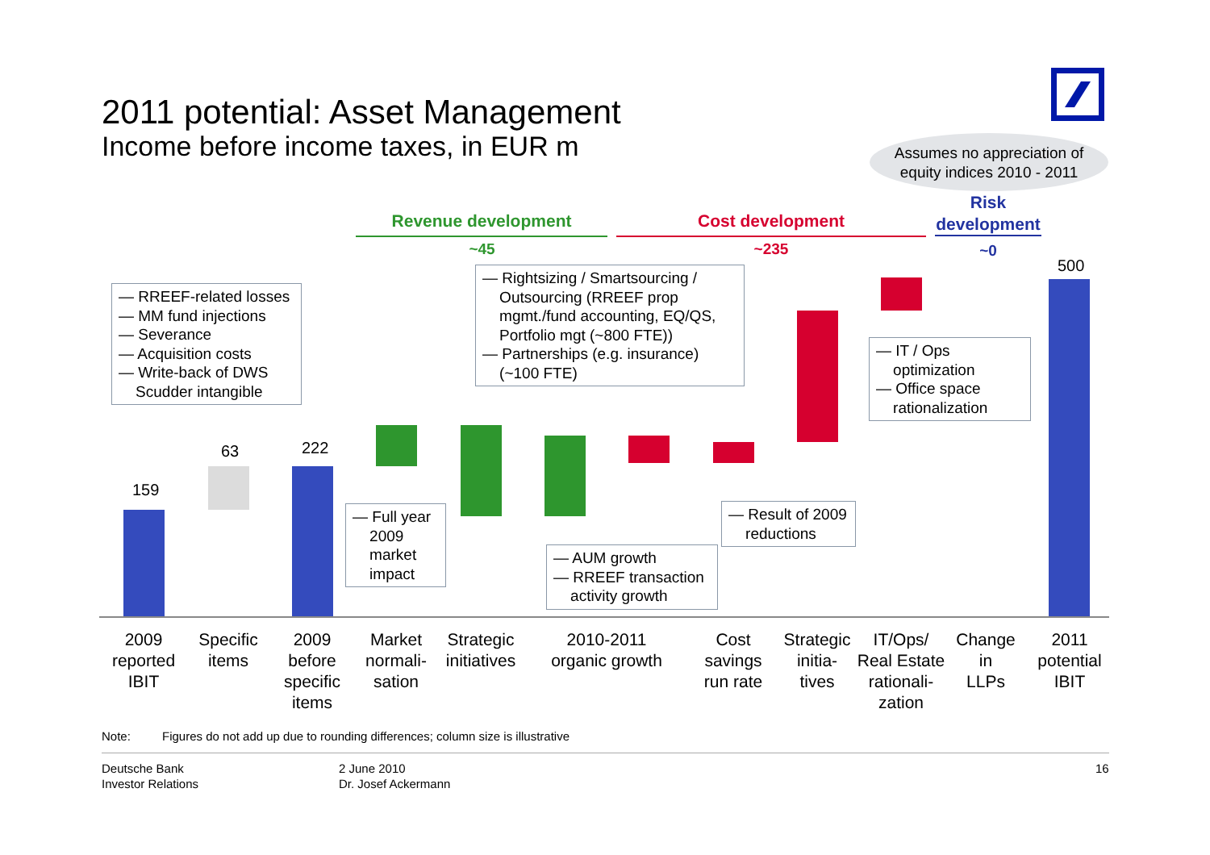2011 potential: Asset Management
Income before income taxes, in EUR m
Assumes no appreciation of
equity indices 2010 - 2011
Revenue development Cost development
Risk development
~45 ~235 ~0
159
63 222
500
— RREEF-related losses
— MM fund injections
— Severance
— Acquisition costs
— Write-back of DWS
Scudder intangible
— Rightsizing / Smartsourcing /
Outsourcing (RREEF prop
mgmt./fund accounting, EQ/QS,
Portfolio mgt (~800 FTE))
— Partnerships (e.g. insurance)
(~100 FTE)
— IT / Ops
optimization
— Office space
rationalization
— Full year
2009
market
impact
— Result of 2009
reductions
— AUM growth
— RREEF transaction
activity growth
2009
reported
IBIT
Specific
items
2009
before
specific
items
Market
normali-
sation
Strategic
initiatives
2010-2011
organic growth
Cost
savings
run rate
Strategic
initia-
tives
IT/Ops/
Real Estate
rationali-
zation
Change
in
LLPs
2011
potential
IBIT
Note:
Figures do not add up due to rounding differences; column size is illustrative
Deutsche Bank
Investor Relations
2 June 2010
Dr. Josef Ackermann
16